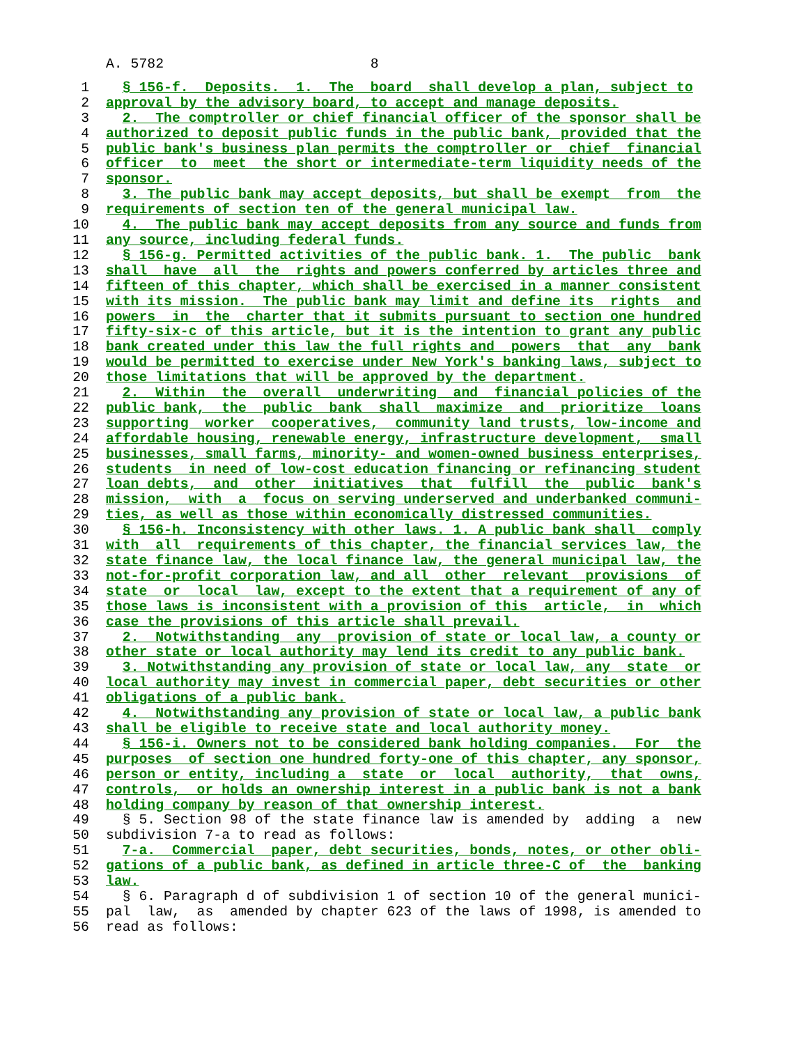A. 5782 8
1 § 156-f. Deposits. 1. The board shall develop a plan, subject to
2 approval by the advisory board, to accept and manage deposits.
3 2. The comptroller or chief financial officer of the sponsor shall be
4 authorized to deposit public funds in the public bank, provided that the
5 public bank's business plan permits the comptroller or chief financial
6 officer to meet the short or intermediate-term liquidity needs of the
7 sponsor.
8 3. The public bank may accept deposits, but shall be exempt from the
9 requirements of section ten of the general municipal law.
10 4. The public bank may accept deposits from any source and funds from
11 any source, including federal funds.
12 § 156-g. Permitted activities of the public bank. 1. The public bank
13 shall have all the rights and powers conferred by articles three and
14 fifteen of this chapter, which shall be exercised in a manner consistent
15 with its mission. The public bank may limit and define its rights and
16 powers in the charter that it submits pursuant to section one hundred
17 fifty-six-c of this article, but it is the intention to grant any public
18 bank created under this law the full rights and powers that any bank
19 would be permitted to exercise under New York's banking laws, subject to
20 those limitations that will be approved by the department.
21 2. Within the overall underwriting and financial policies of the
22 public bank, the public bank shall maximize and prioritize loans
23 supporting worker cooperatives, community land trusts, low-income and
24 affordable housing, renewable energy, infrastructure development, small
25 businesses, small farms, minority- and women-owned business enterprises,
26 students in need of low-cost education financing or refinancing student
27 loan debts, and other initiatives that fulfill the public bank's
28 mission, with a focus on serving underserved and underbanked communi-
29 ties, as well as those within economically distressed communities.
30 § 156-h. Inconsistency with other laws. 1. A public bank shall comply
31 with all requirements of this chapter, the financial services law, the
32 state finance law, the local finance law, the general municipal law, the
33 not-for-profit corporation law, and all other relevant provisions of
34 state or local law, except to the extent that a requirement of any of
35 those laws is inconsistent with a provision of this article, in which
36 case the provisions of this article shall prevail.
37 2. Notwithstanding any provision of state or local law, a county or
38 other state or local authority may lend its credit to any public bank.
39 3. Notwithstanding any provision of state or local law, any state or
40 local authority may invest in commercial paper, debt securities or other
41 obligations of a public bank.
42 4. Notwithstanding any provision of state or local law, a public bank
43 shall be eligible to receive state and local authority money.
44 § 156-i. Owners not to be considered bank holding companies. For the
45 purposes of section one hundred forty-one of this chapter, any sponsor,
46 person or entity, including a state or local authority, that owns,
47 controls, or holds an ownership interest in a public bank is not a bank
48 holding company by reason of that ownership interest.
49 § 5. Section 98 of the state finance law is amended by adding a new
50 subdivision 7-a to read as follows:
51 7-a. Commercial paper, debt securities, bonds, notes, or other obli-
52 gations of a public bank, as defined in article three-C of the banking
53 law.
54 § 6. Paragraph d of subdivision 1 of section 10 of the general munici-
55 pal law, as amended by chapter 623 of the laws of 1998, is amended to
56 read as follows: